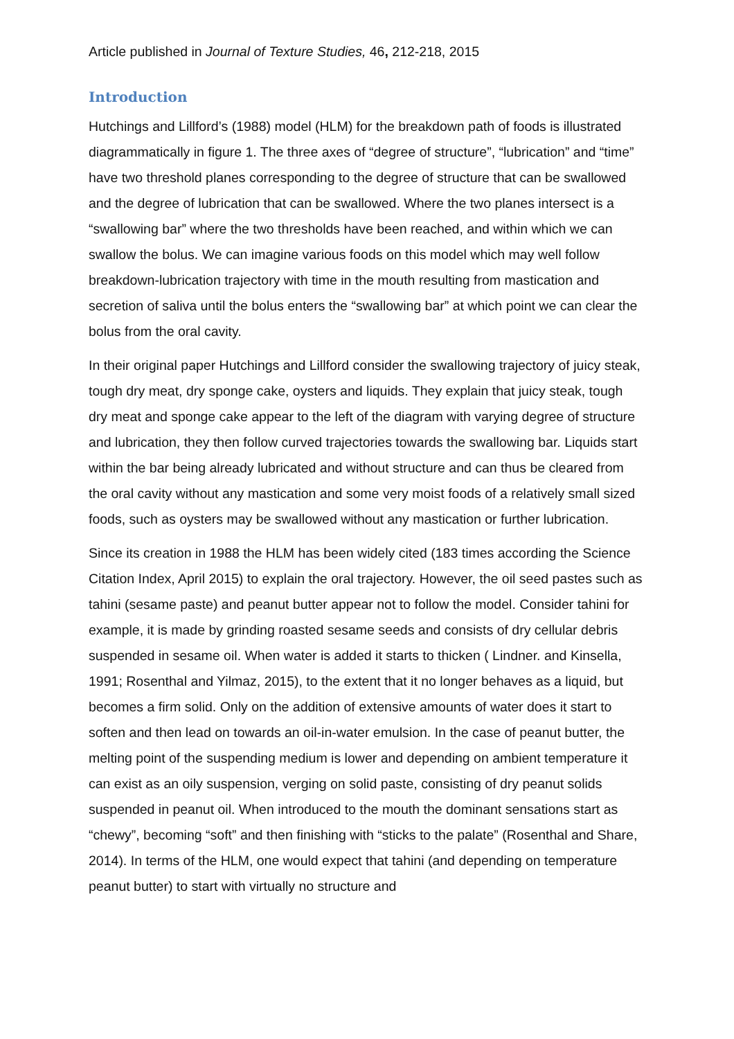Article published in Journal of Texture Studies, 46, 212-218, 2015
Introduction
Hutchings and Lillford’s (1988) model (HLM) for the breakdown path of foods is illustrated diagrammatically in figure 1. The three axes of “degree of structure”, “lubrication” and “time” have two threshold planes corresponding to the degree of structure that can be swallowed and the degree of lubrication that can be swallowed. Where the two planes intersect is a “swallowing bar” where the two thresholds have been reached, and within which we can swallow the bolus. We can imagine various foods on this model which may well follow breakdown-lubrication trajectory with time in the mouth resulting from mastication and secretion of saliva until the bolus enters the “swallowing bar” at which point we can clear the bolus from the oral cavity.
In their original paper Hutchings and Lillford consider the swallowing trajectory of juicy steak, tough dry meat, dry sponge cake, oysters and liquids. They explain that juicy steak, tough dry meat and sponge cake appear to the left of the diagram with varying degree of structure and lubrication, they then follow curved trajectories towards the swallowing bar. Liquids start within the bar being already lubricated and without structure and can thus be cleared from the oral cavity without any mastication and some very moist foods of a relatively small sized foods, such as oysters may be swallowed without any mastication or further lubrication.
Since its creation in 1988 the HLM has been widely cited (183 times according the Science Citation Index, April 2015) to explain the oral trajectory. However, the oil seed pastes such as tahini (sesame paste) and peanut butter appear not to follow the model. Consider tahini for example, it is made by grinding roasted sesame seeds and consists of dry cellular debris suspended in sesame oil. When water is added it starts to thicken ( Lindner. and Kinsella, 1991; Rosenthal and Yilmaz, 2015), to the extent that it no longer behaves as a liquid, but becomes a firm solid. Only on the addition of extensive amounts of water does it start to soften and then lead on towards an oil-in-water emulsion. In the case of peanut butter, the melting point of the suspending medium is lower and depending on ambient temperature it can exist as an oily suspension, verging on solid paste, consisting of dry peanut solids suspended in peanut oil. When introduced to the mouth the dominant sensations start as “chewy”, becoming “soft” and then finishing with “sticks to the palate” (Rosenthal and Share, 2014). In terms of the HLM, one would expect that tahini (and depending on temperature peanut butter) to start with virtually no structure and